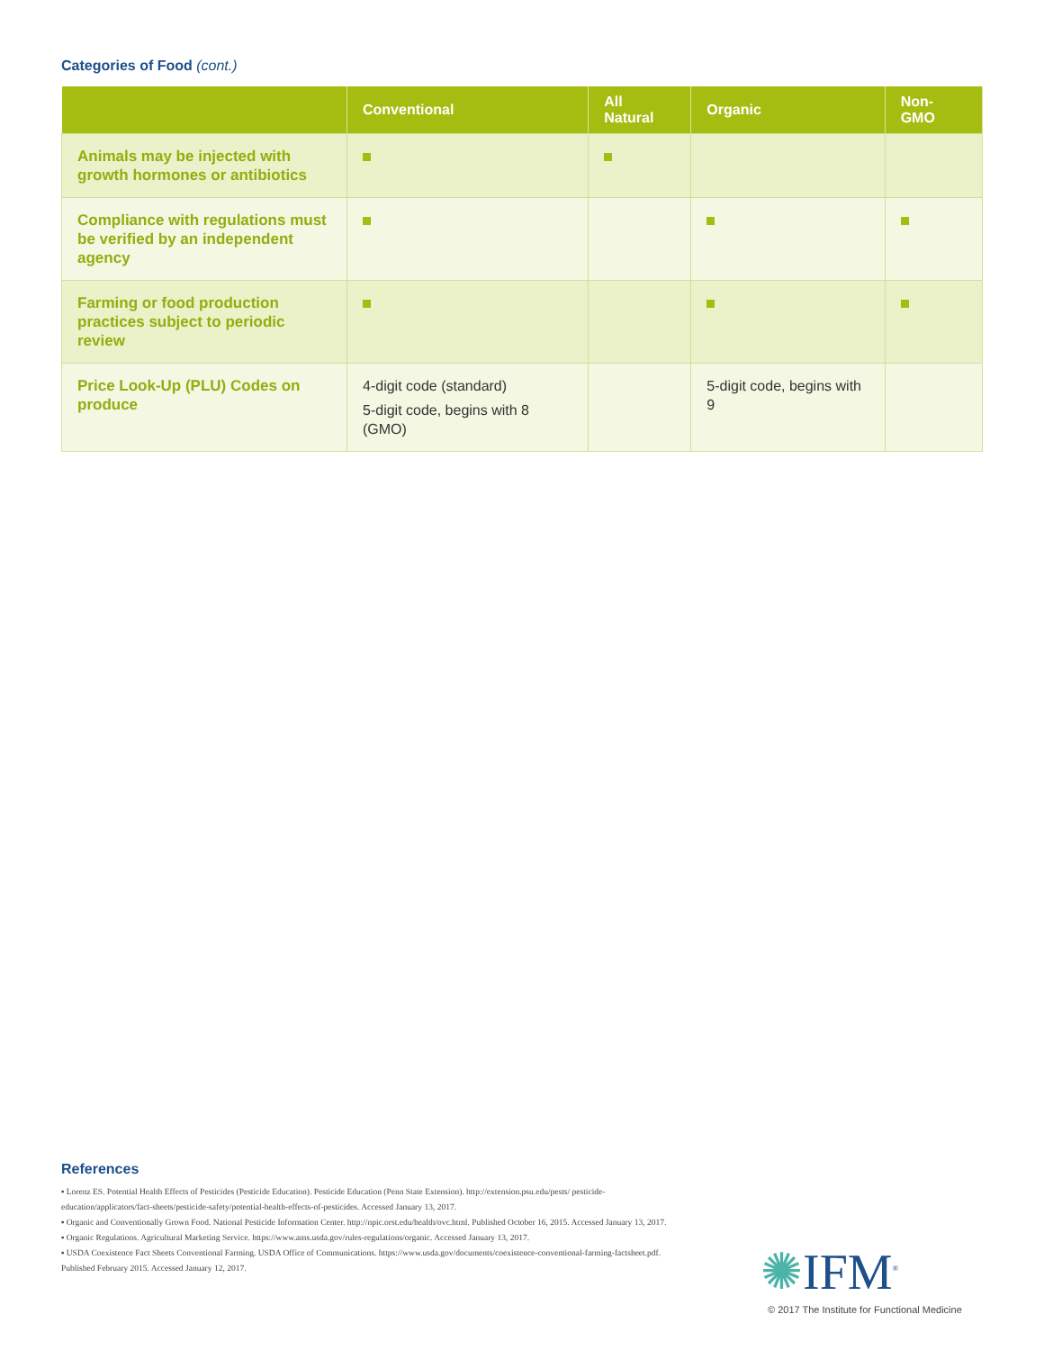Categories of Food (cont.)
| | Conventional | All Natural | Organic | Non-GMO |
| --- | --- | --- | --- | --- |
| Animals may be injected with growth hormones or antibiotics | | | | |
| Compliance with regulations must be verified by an independent agency | | | | |
| Farming or food production practices subject to periodic review | | | | |
| Price Look-Up (PLU) Codes on produce | 4-digit code (standard) 5-digit code, begins with 8 (GMO) | | 5-digit code, begins with 9 | |
References
▪ Lorenz ES. Potential Health Effects of Pesticides (Pesticide Education). Pesticide Education (Penn State Extension). http://extension.psu.edu/pests/ pesticide-education/applicators/fact-sheets/pesticide-safety/potential-health-effects-of-pesticides. Accessed January 13, 2017.
▪ Organic and Conventionally Grown Food. National Pesticide Information Center. http://npic.orst.edu/health/ovc.html. Published October 16, 2015. Accessed January 13, 2017.
▪ Organic Regulations. Agricultural Marketing Service. https://www.ams.usda.gov/rules-regulations/organic. Accessed January 13, 2017.
▪ USDA Coexistence Fact Sheets Conventional Farming. USDA Office of Communications. https://www.usda.gov/documents/coexistence-conventional-farming-factsheet.pdf. Published February 2015. Accessed January 12, 2017.
✺IFM<sup>®</sup>
© 2017 The Institute for Functional Medicine